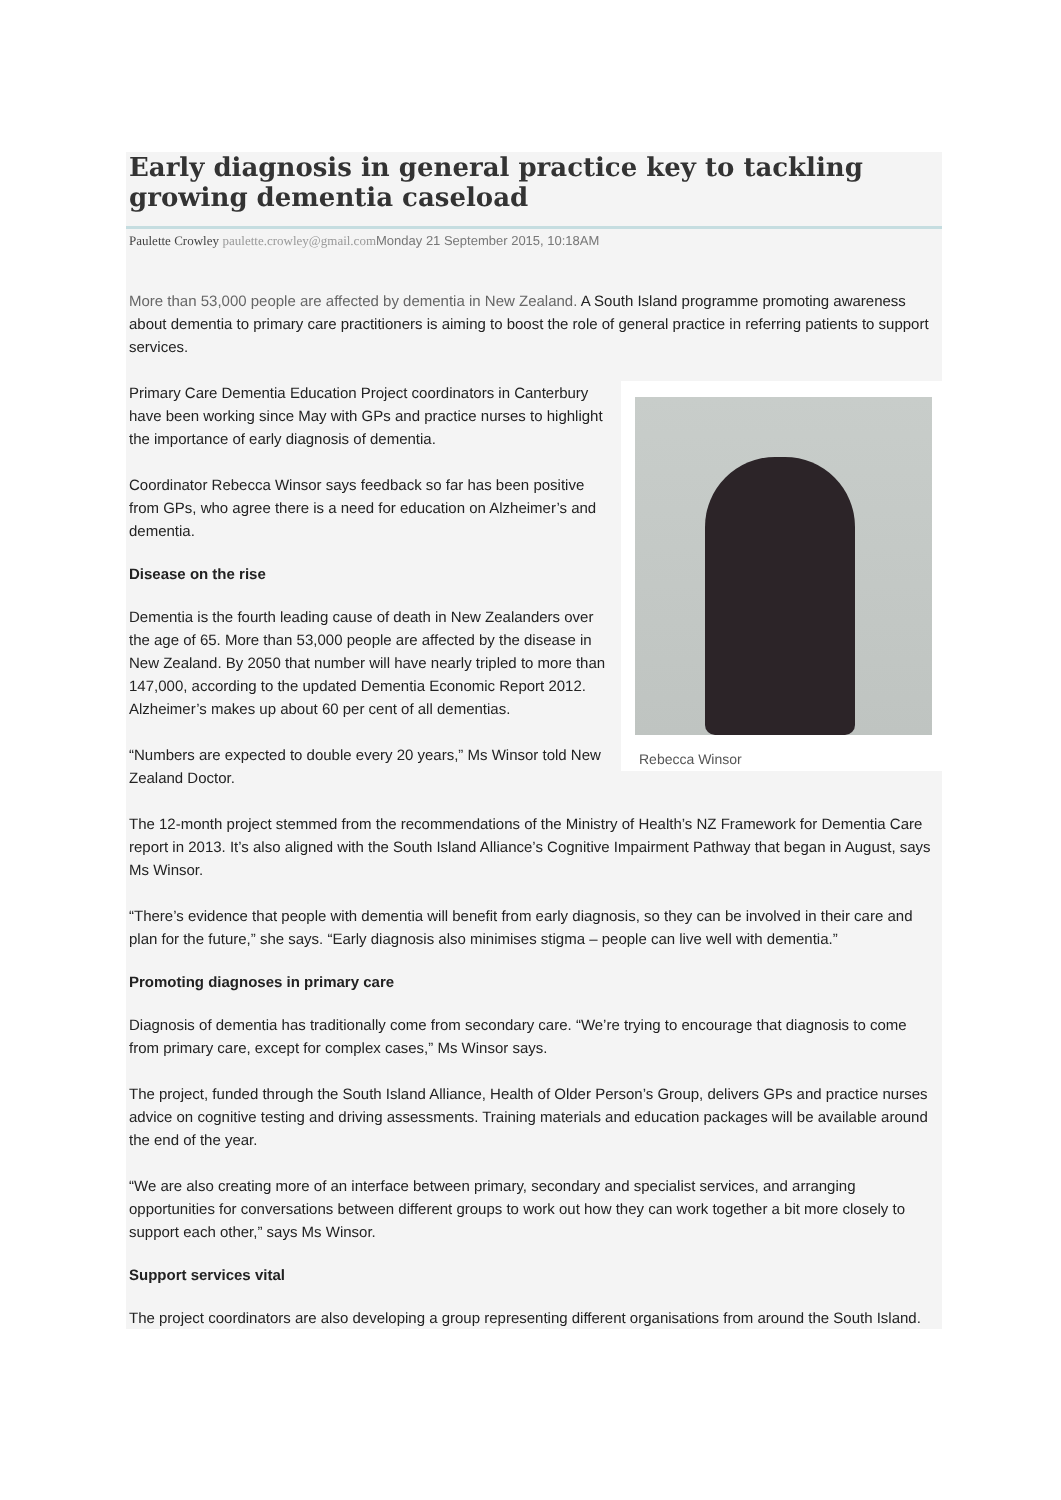Early diagnosis in general practice key to tackling growing dementia caseload
Paulette Crowley paulette.crowley@gmail.com Monday 21 September 2015, 10:18AM
More than 53,000 people are affected by dementia in New Zealand. A South Island programme promoting awareness about dementia to primary care practitioners is aiming to boost the role of general practice in referring patients to support services.
Rebecca Winsor
Primary Care Dementia Education Project coordinators in Canterbury have been working since May with GPs and practice nurses to highlight the importance of early diagnosis of dementia.
Coordinator Rebecca Winsor says feedback so far has been positive from GPs, who agree there is a need for education on Alzheimer’s and dementia.
Disease on the rise
Dementia is the fourth leading cause of death in New Zealanders over the age of 65. More than 53,000 people are affected by the disease in New Zealand. By 2050 that number will have nearly tripled to more than 147,000, according to the updated Dementia Economic Report 2012. Alzheimer’s makes up about 60 per cent of all dementias.
“Numbers are expected to double every 20 years,” Ms Winsor told New Zealand Doctor.
The 12-month project stemmed from the recommendations of the Ministry of Health’s NZ Framework for Dementia Care report in 2013. It’s also aligned with the South Island Alliance’s Cognitive Impairment Pathway that began in August, says Ms Winsor.
“There’s evidence that people with dementia will benefit from early diagnosis, so they can be involved in their care and plan for the future,” she says. “Early diagnosis also minimises stigma – people can live well with dementia.”
Promoting diagnoses in primary care
Diagnosis of dementia has traditionally come from secondary care. “We’re trying to encourage that diagnosis to come from primary care, except for complex cases,” Ms Winsor says.
The project, funded through the South Island Alliance, Health of Older Person’s Group, delivers GPs and practice nurses advice on cognitive testing and driving assessments. Training materials and education packages will be available around the end of the year.
“We are also creating more of an interface between primary, secondary and specialist services, and arranging opportunities for conversations between different groups to work out how they can work together a bit more closely to support each other,” says Ms Winsor.
Support services vital
The project coordinators are also developing a group representing different organisations from around the South Island.